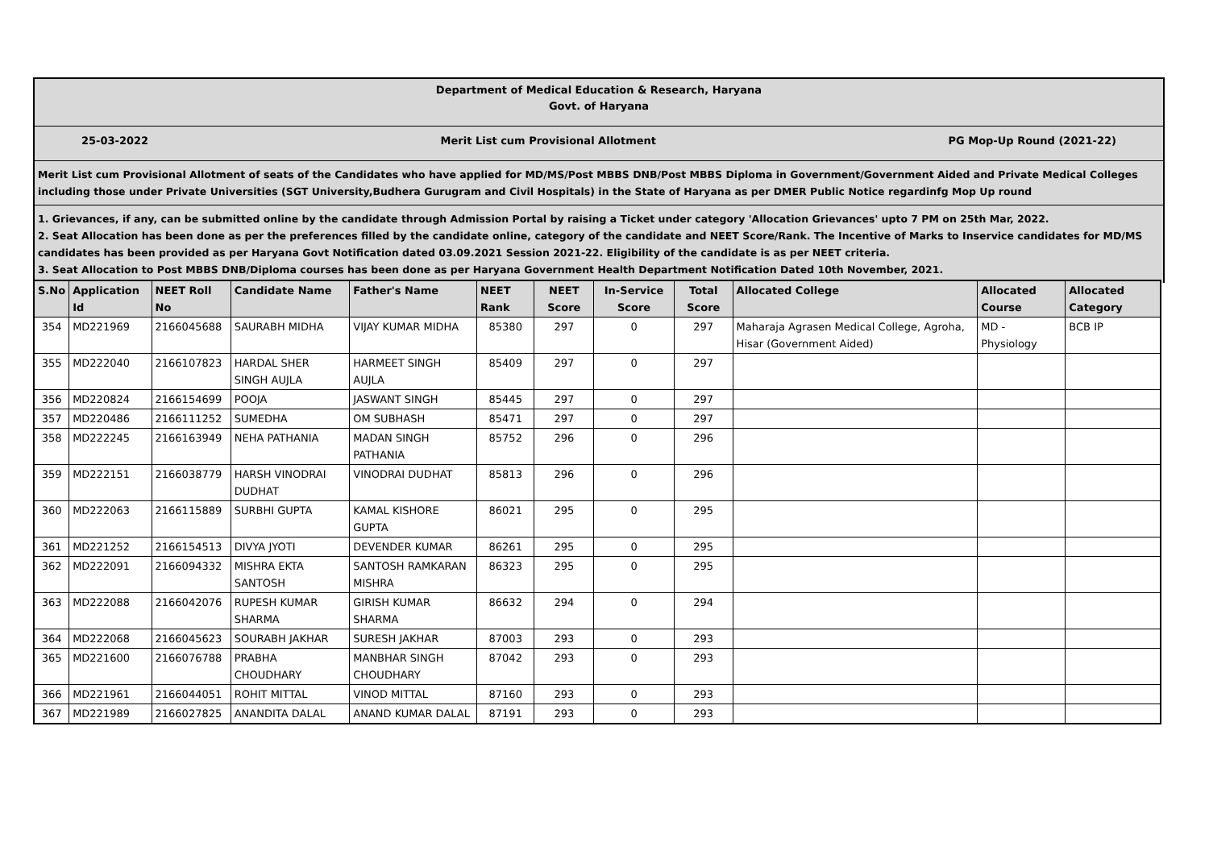Department of Medical Education & Research, Haryana
Govt. of Haryana
25-03-2022 Merit List cum Provisional Allotment PG Mop-Up Round (2021-22)
Merit List cum Provisional Allotment of seats of the Candidates who have applied for MD/MS/Post MBBS DNB/Post MBBS Diploma in Government/Government Aided and Private Medical Colleges including those under Private Universities (SGT University,Budhera Gurugram and Civil Hospitals) in the State of Haryana as per DMER Public Notice regardinfg Mop Up round
1. Grievances, if any, can be submitted online by the candidate through Admission Portal by raising a Ticket under category 'Allocation Grievances' upto 7 PM on 25th Mar, 2022.
2. Seat Allocation has been done as per the preferences filled by the candidate online, category of the candidate and NEET Score/Rank. The Incentive of Marks to Inservice candidates for MD/MS candidates has been provided as per Haryana Govt Notification dated 03.09.2021 Session 2021-22. Eligibility of the candidate is as per NEET criteria.
3. Seat Allocation to Post MBBS DNB/Diploma courses has been done as per Haryana Government Health Department Notification Dated 10th November, 2021.
| S.No | Application Id | NEET Roll No | Candidate Name | Father's Name | NEET Rank | NEET Score | In-Service Score | Total Score | Allocated College | Allocated Course | Allocated Category |
| --- | --- | --- | --- | --- | --- | --- | --- | --- | --- | --- | --- |
| 354 | MD221969 | 2166045688 | SAURABH MIDHA | VIJAY KUMAR MIDHA | 85380 | 297 | 0 | 297 | Maharaja Agrasen Medical College, Agroha, Hisar (Government Aided) | MD - Physiology | BCB IP |
| 355 | MD222040 | 2166107823 | HARDAL SHER SINGH AUJLA | HARMEET SINGH AUJLA | 85409 | 297 | 0 | 297 | | | |
| 356 | MD220824 | 2166154699 | POOJA | JASWANT SINGH | 85445 | 297 | 0 | 297 | | | |
| 357 | MD220486 | 2166111252 | SUMEDHA | OM SUBHASH | 85471 | 297 | 0 | 297 | | | |
| 358 | MD222245 | 2166163949 | NEHA PATHANIA | MADAN SINGH PATHANIA | 85752 | 296 | 0 | 296 | | | |
| 359 | MD222151 | 2166038779 | HARSH VINODRAI DUDHAT | VINODRAI DUDHAT | 85813 | 296 | 0 | 296 | | | |
| 360 | MD222063 | 2166115889 | SURBHI GUPTA | KAMAL KISHORE GUPTA | 86021 | 295 | 0 | 295 | | | |
| 361 | MD221252 | 2166154513 | DIVYA JYOTI | DEVENDER KUMAR | 86261 | 295 | 0 | 295 | | | |
| 362 | MD222091 | 2166094332 | MISHRA EKTA SANTOSH | SANTOSH RAMKARAN MISHRA | 86323 | 295 | 0 | 295 | | | |
| 363 | MD222088 | 2166042076 | RUPESH KUMAR SHARMA | GIRISH KUMAR SHARMA | 86632 | 294 | 0 | 294 | | | |
| 364 | MD222068 | 2166045623 | SOURABH JAKHAR | SURESH JAKHAR | 87003 | 293 | 0 | 293 | | | |
| 365 | MD221600 | 2166076788 | PRABHA CHOUDHARY | MANBHAR SINGH CHOUDHARY | 87042 | 293 | 0 | 293 | | | |
| 366 | MD221961 | 2166044051 | ROHIT MITTAL | VINOD MITTAL | 87160 | 293 | 0 | 293 | | | |
| 367 | MD221989 | 2166027825 | ANANDITA DALAL | ANAND KUMAR DALAL | 87191 | 293 | 0 | 293 | | | |